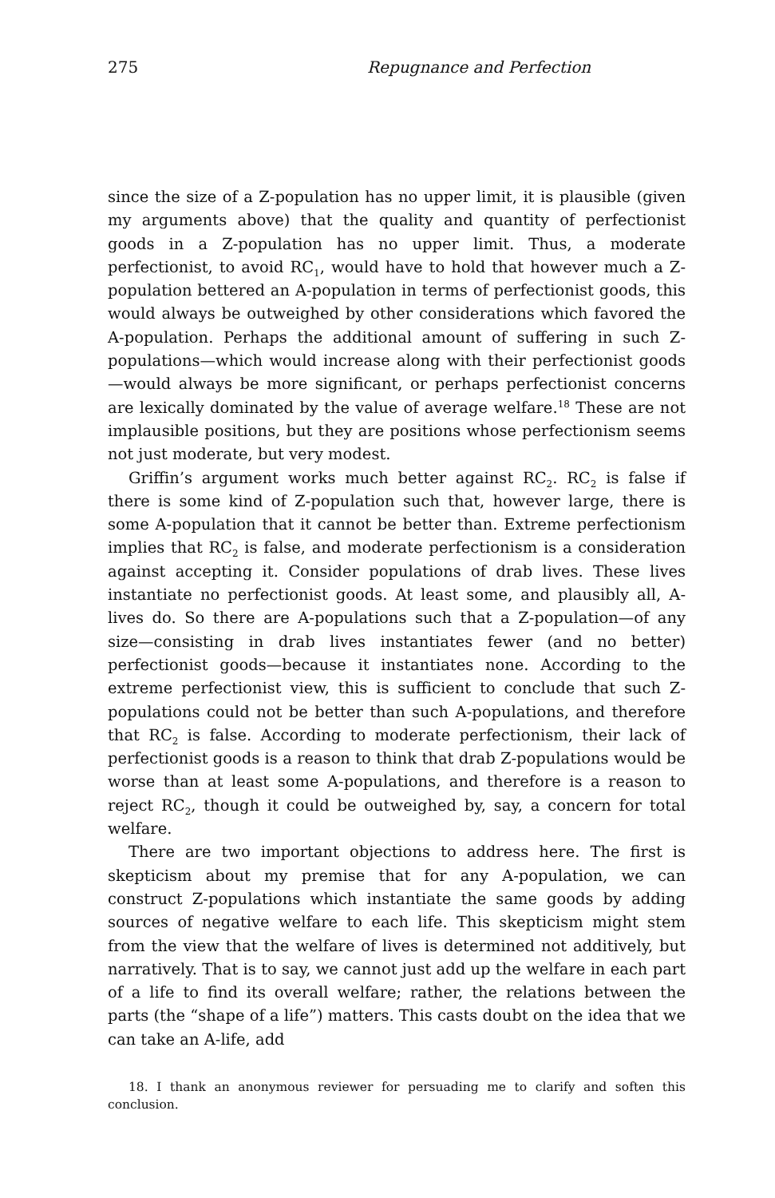275 Repugnance and Perfection
since the size of a Z-population has no upper limit, it is plausible (given my arguments above) that the quality and quantity of perfectionist goods in a Z-population has no upper limit. Thus, a moderate perfectionist, to avoid RC<sub>1</sub>, would have to hold that however much a Z-population bettered an A-population in terms of perfectionist goods, this would always be outweighed by other considerations which favored the A-population. Perhaps the additional amount of suffering in such Z-populations—which would increase along with their perfectionist goods—would always be more significant, or perhaps perfectionist concerns are lexically dominated by the value of average welfare.<sup>18</sup> These are not implausible positions, but they are positions whose perfectionism seems not just moderate, but very modest.
Griffin’s argument works much better against RC<sub>2</sub>. RC<sub>2</sub> is false if there is some kind of Z-population such that, however large, there is some A-population that it cannot be better than. Extreme perfectionism implies that RC<sub>2</sub> is false, and moderate perfectionism is a consideration against accepting it. Consider populations of drab lives. These lives instantiate no perfectionist goods. At least some, and plausibly all, A-lives do. So there are A-populations such that a Z-population—of any size—consisting in drab lives instantiates fewer (and no better) perfectionist goods—because it instantiates none. According to the extreme perfectionist view, this is sufficient to conclude that such Z-populations could not be better than such A-populations, and therefore that RC<sub>2</sub> is false. According to moderate perfectionism, their lack of perfectionist goods is a reason to think that drab Z-populations would be worse than at least some A-populations, and therefore is a reason to reject RC<sub>2</sub>, though it could be outweighed by, say, a concern for total welfare.
There are two important objections to address here. The first is skepticism about my premise that for any A-population, we can construct Z-populations which instantiate the same goods by adding sources of negative welfare to each life. This skepticism might stem from the view that the welfare of lives is determined not additively, but narratively. That is to say, we cannot just add up the welfare in each part of a life to find its overall welfare; rather, the relations between the parts (the “shape of a life”) matters. This casts doubt on the idea that we can take an A-life, add
18. I thank an anonymous reviewer for persuading me to clarify and soften this conclusion.